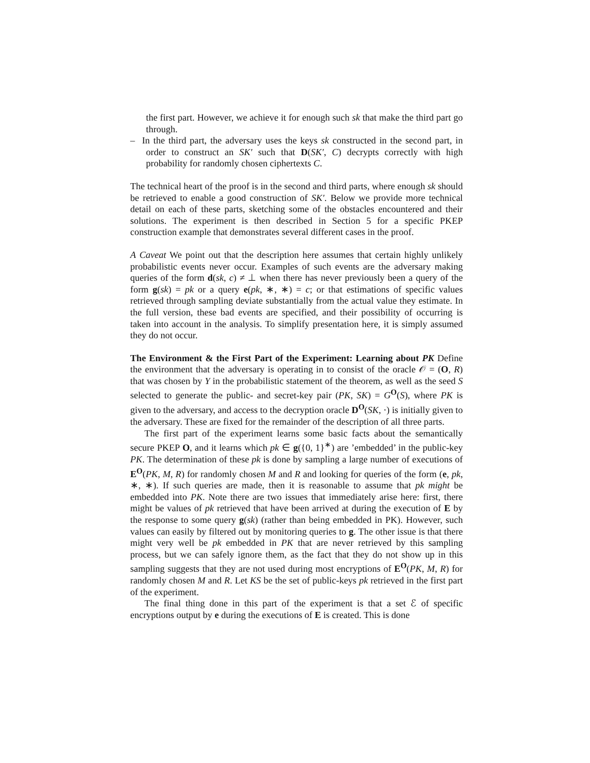the first part. However, we achieve it for enough such sk that make the third part go through.
– In the third part, the adversary uses the keys sk constructed in the second part, in order to construct an SK′ such that D(SK′, C) decrypts correctly with high probability for randomly chosen ciphertexts C.
The technical heart of the proof is in the second and third parts, where enough sk should be retrieved to enable a good construction of SK′. Below we provide more technical detail on each of these parts, sketching some of the obstacles encountered and their solutions. The experiment is then described in Section 5 for a specific PKEP construction example that demonstrates several different cases in the proof.
A Caveat We point out that the description here assumes that certain highly unlikely probabilistic events never occur. Examples of such events are the adversary making queries of the form d(sk, c) ≠ ⊥ when there has never previously been a query of the form g(sk) = pk or a query e(pk, ∗, ∗) = c; or that estimations of specific values retrieved through sampling deviate substantially from the actual value they estimate. In the full version, these bad events are specified, and their possibility of occurring is taken into account in the analysis. To simplify presentation here, it is simply assumed they do not occur.
The Environment & the First Part of the Experiment: Learning about PK Define the environment that the adversary is operating in to consist of the oracle 𝒪 = (O, R) that was chosen by Υ in the probabilistic statement of the theorem, as well as the seed S selected to generate the public- and secret-key pair (PK, SK) = G<sup>O</sup>(S), where PK is given to the adversary, and access to the decryption oracle D<sup>O</sup>(SK, ·) is initially given to the adversary. These are fixed for the remainder of the description of all three parts.
The first part of the experiment learns some basic facts about the semantically secure PKEP O, and it learns which pk ∈ g({0, 1}<sup>∗</sup>) are ’embedded’ in the public-key PK. The determination of these pk is done by sampling a large number of executions of E<sup>O</sup>(PK, M, R) for randomly chosen M and R and looking for queries of the form (e, pk, ∗, ∗). If such queries are made, then it is reasonable to assume that pk might be embedded into PK. Note there are two issues that immediately arise here: first, there might be values of pk retrieved that have been arrived at during the execution of E by the response to some query g(sk) (rather than being embedded in PK). However, such values can easily by filtered out by monitoring queries to g. The other issue is that there might very well be pk embedded in PK that are never retrieved by this sampling process, but we can safely ignore them, as the fact that they do not show up in this sampling suggests that they are not used during most encryptions of E<sup>O</sup>(PK, M, R) for randomly chosen M and R. Let KS be the set of public-keys pk retrieved in the first part of the experiment.
The final thing done in this part of the experiment is that a set ℰ of specific encryptions output by e during the executions of E is created. This is done